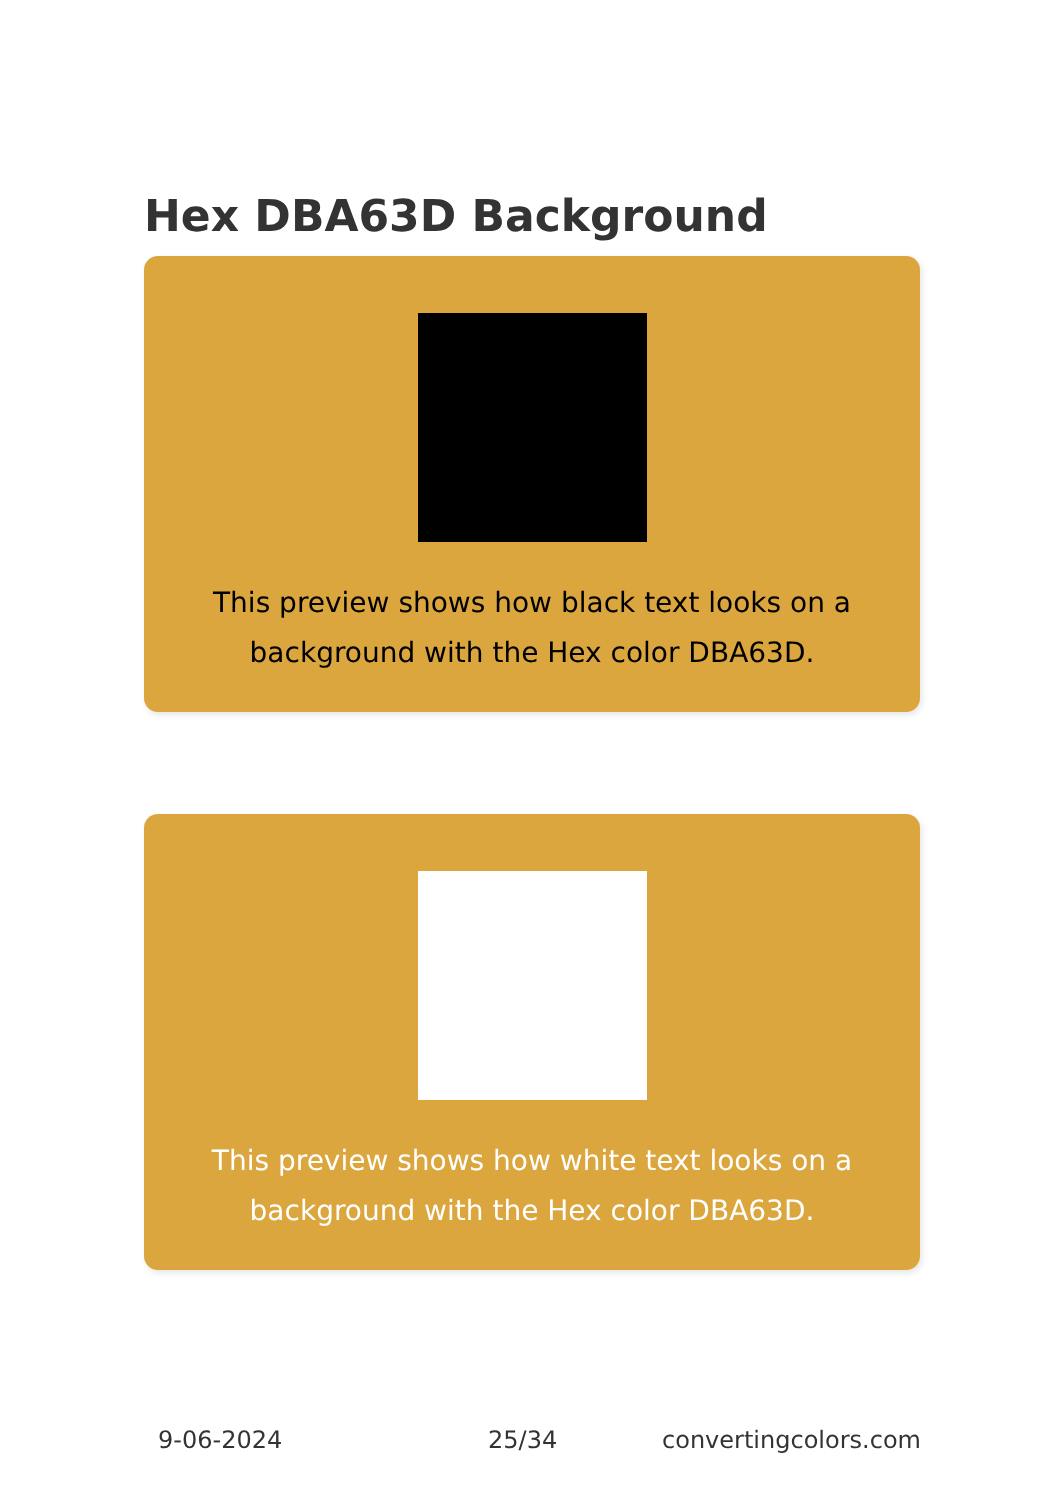Hex DBA63D Background
This preview shows how black text looks on a background with the Hex color DBA63D.
This preview shows how white text looks on a background with the Hex color DBA63D.
9-06-2024 25/34 convertingcolors.com